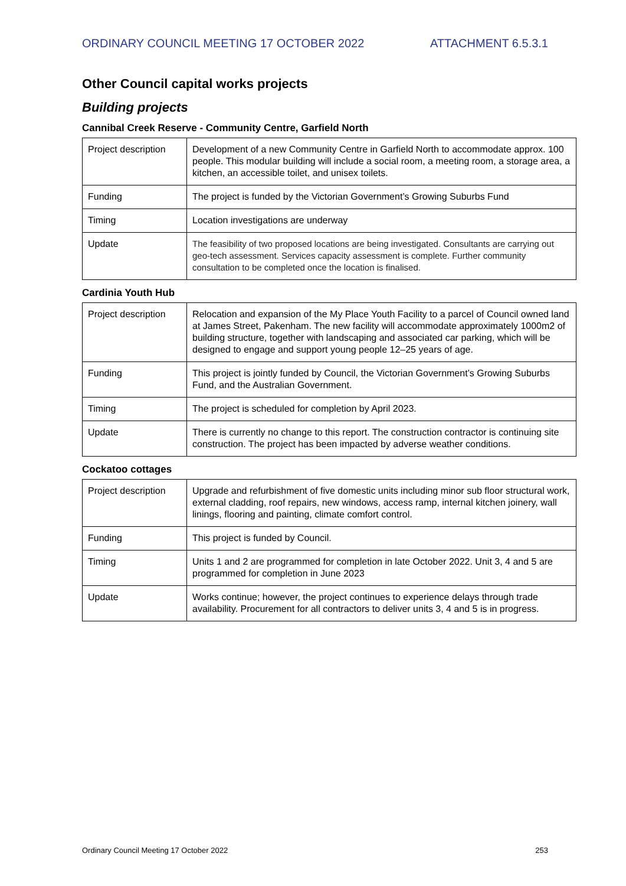ORDINARY COUNCIL MEETING 17 OCTOBER 2022 ATTACHMENT 6.5.3.1
Other Council capital works projects
Building projects
Cannibal Creek Reserve - Community Centre, Garfield North
| Project description | Development of a new Community Centre in Garfield North to accommodate approx. 100 people. This modular building will include a social room, a meeting room, a storage area, a kitchen, an accessible toilet, and unisex toilets. |
| Funding | The project is funded by the Victorian Government’s Growing Suburbs Fund |
| Timing | Location investigations are underway |
| Update | The feasibility of two proposed locations are being investigated. Consultants are carrying out geo-tech assessment. Services capacity assessment is complete. Further community consultation to be completed once the location is finalised. |
Cardinia Youth Hub
| Project description | Relocation and expansion of the My Place Youth Facility to a parcel of Council owned land at James Street, Pakenham. The new facility will accommodate approximately 1000m2 of building structure, together with landscaping and associated car parking, which will be designed to engage and support young people 12–25 years of age. |
| Funding | This project is jointly funded by Council, the Victorian Government’s Growing Suburbs Fund, and the Australian Government. |
| Timing | The project is scheduled for completion by April 2023. |
| Update | There is currently no change to this report. The construction contractor is continuing site construction. The project has been impacted by adverse weather conditions. |
Cockatoo cottages
| Project description | Upgrade and refurbishment of five domestic units including minor sub floor structural work, external cladding, roof repairs, new windows, access ramp, internal kitchen joinery, wall linings, flooring and painting, climate comfort control. |
| Funding | This project is funded by Council. |
| Timing | Units 1 and 2 are programmed for completion in late October 2022. Unit 3, 4 and 5 are programmed for completion in June 2023 |
| Update | Works continue; however, the project continues to experience delays through trade availability. Procurement for all contractors to deliver units 3, 4 and 5 is in progress. |
Ordinary Council Meeting 17 October 2022 253